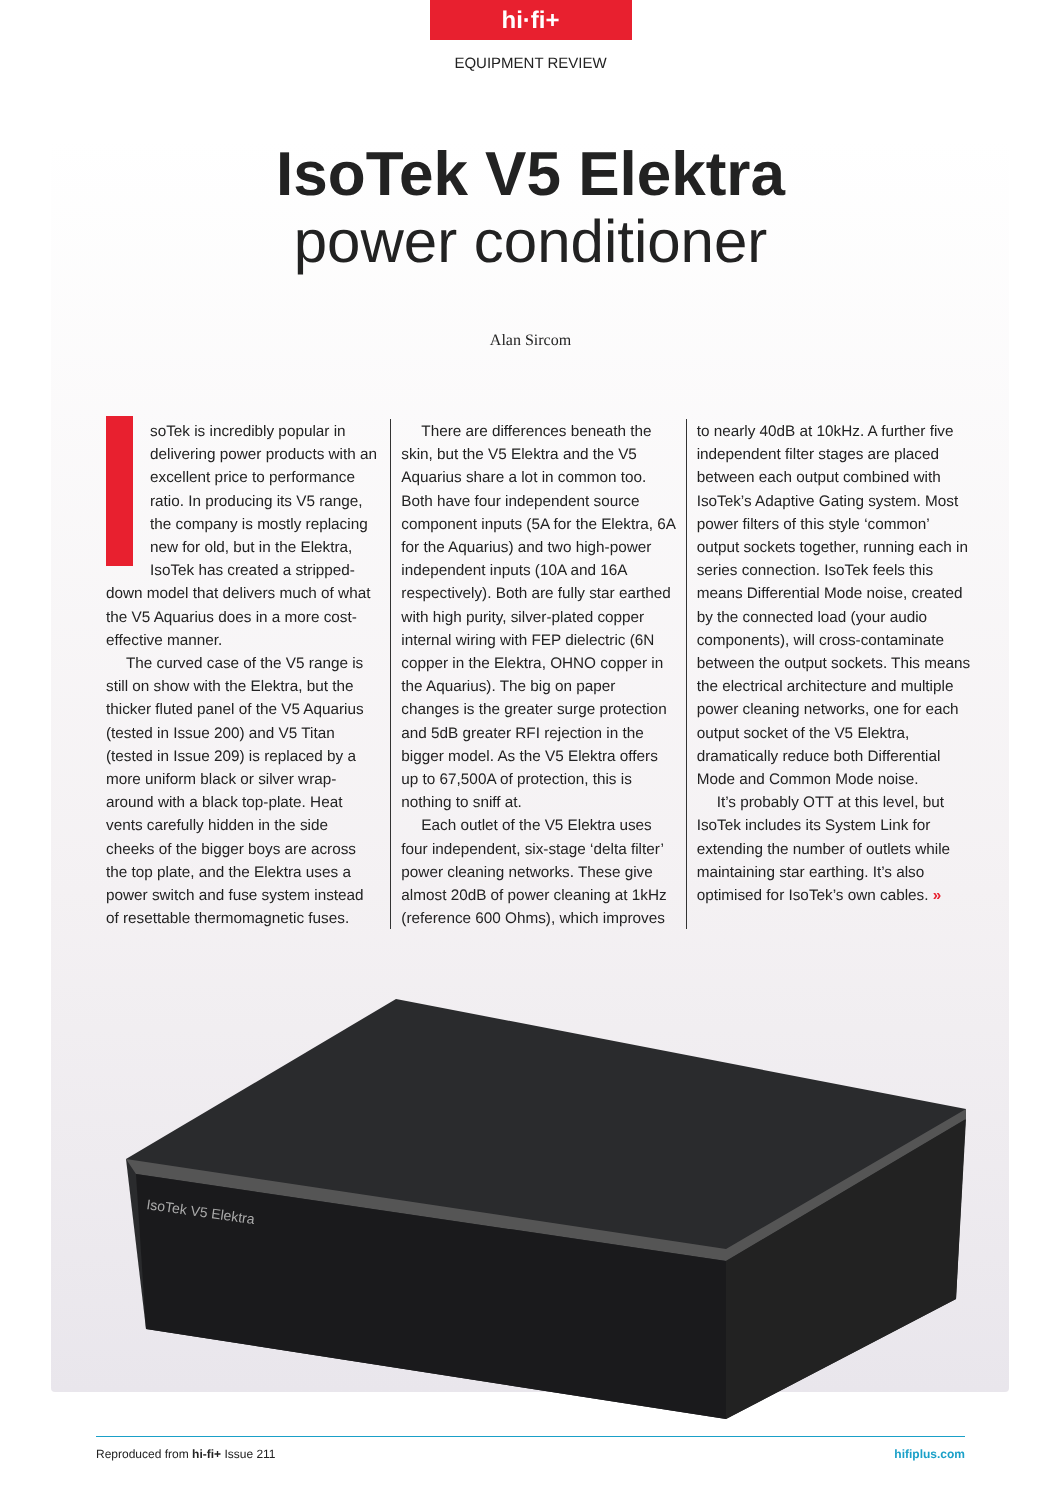hi·fi+
EQUIPMENT REVIEW
IsoTek V5 Elektra
power conditioner
Alan Sircom
soTek is incredibly popular in delivering power products with an excellent price to performance ratio. In producing its V5 range, the company is mostly replacing new for old, but in the Elektra, IsoTek has created a stripped-down model that delivers much of what the V5 Aquarius does in a more cost-effective manner.
The curved case of the V5 range is still on show with the Elektra, but the thicker fluted panel of the V5 Aquarius (tested in Issue 200) and V5 Titan (tested in Issue 209) is replaced by a more uniform black or silver wrap-around with a black top-plate. Heat vents carefully hidden in the side cheeks of the bigger boys are across the top plate, and the Elektra uses a power switch and fuse system instead of resettable thermomagnetic fuses.
There are differences beneath the skin, but the V5 Elektra and the V5 Aquarius share a lot in common too. Both have four independent source component inputs (5A for the Elektra, 6A for the Aquarius) and two high-power independent inputs (10A and 16A respectively). Both are fully star earthed with high purity, silver-plated copper internal wiring with FEP dielectric (6N copper in the Elektra, OHNO copper in the Aquarius). The big on paper changes is the greater surge protection and 5dB greater RFI rejection in the bigger model. As the V5 Elektra offers up to 67,500A of protection, this is nothing to sniff at.
Each outlet of the V5 Elektra uses four independent, six-stage ‘delta filter’ power cleaning networks. These give almost 20dB of power cleaning at 1kHz (reference 600 Ohms), which improves
to nearly 40dB at 10kHz. A further five independent filter stages are placed between each output combined with IsoTek’s Adaptive Gating system. Most power filters of this style ‘common’ output sockets together, running each in series connection. IsoTek feels this means Differential Mode noise, created by the connected load (your audio components), will cross-contaminate between the output sockets. This means the electrical architecture and multiple power cleaning networks, one for each output socket of the V5 Elektra, dramatically reduce both Differential Mode and Common Mode noise.
It’s probably OTT at this level, but IsoTek includes its System Link for extending the number of outlets while maintaining star earthing. It’s also optimised for IsoTek’s own cables. »
IsoTek V5 Elektra
Reproduced from hi-fi+ Issue 211 hifiplus.com